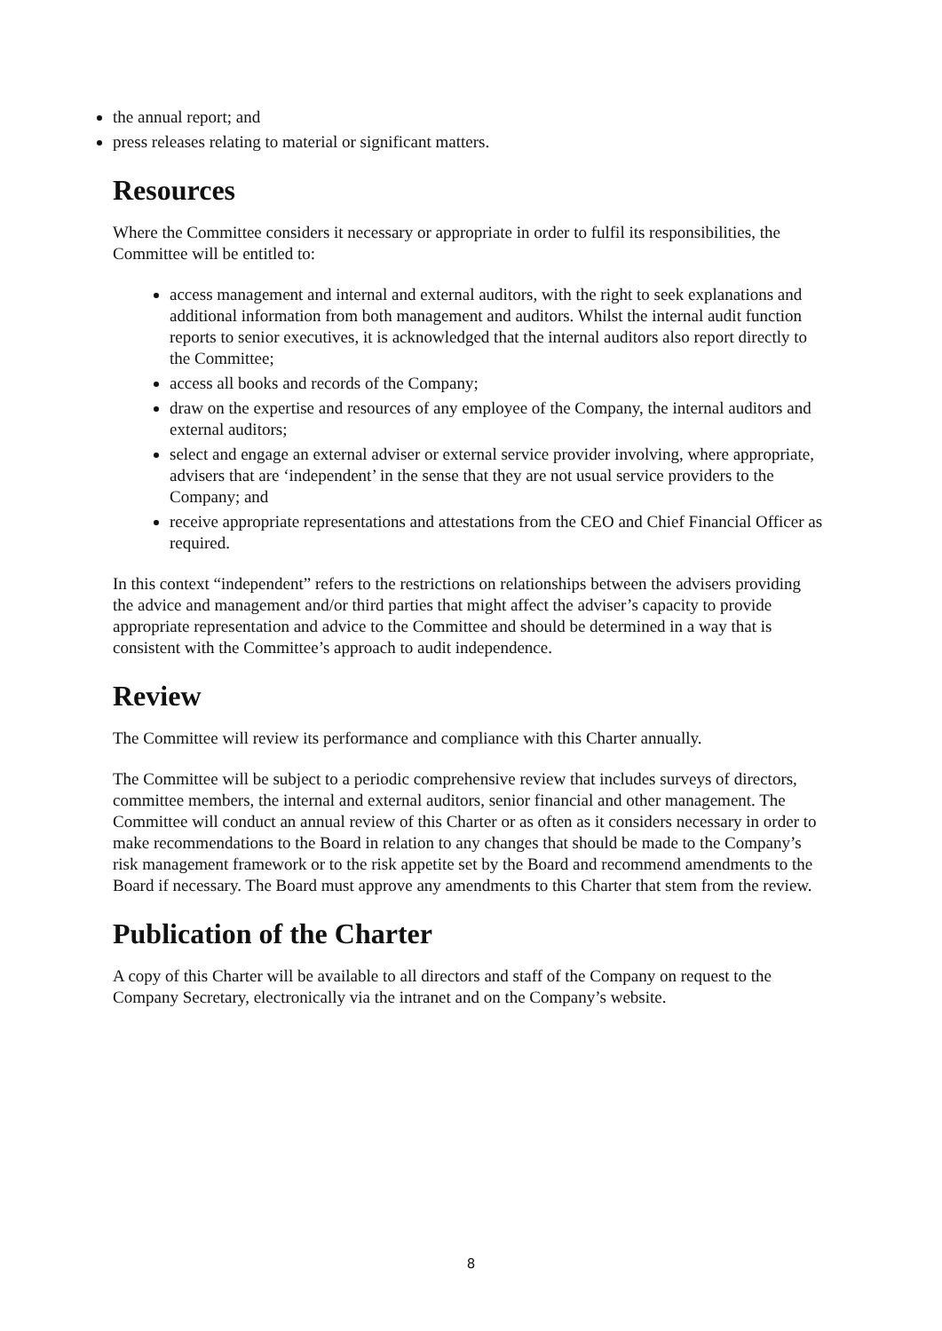the annual report; and
press releases relating to material or significant matters.
Resources
Where the Committee considers it necessary or appropriate in order to fulfil its responsibilities, the Committee will be entitled to:
access management and internal and external auditors, with the right to seek explanations and additional information from both management and auditors. Whilst the internal audit function reports to senior executives, it is acknowledged that the internal auditors also report directly to the Committee;
access all books and records of the Company;
draw on the expertise and resources of any employee of the Company, the internal auditors and external auditors;
select and engage an external adviser or external service provider involving, where appropriate, advisers that are ‘independent’ in the sense that they are not usual service providers to the Company; and
receive appropriate representations and attestations from the CEO and Chief Financial Officer as required.
In this context “independent” refers to the restrictions on relationships between the advisers providing the advice and management and/or third parties that might affect the adviser’s capacity to provide appropriate representation and advice to the Committee and should be determined in a way that is consistent with the Committee’s approach to audit independence.
Review
The Committee will review its performance and compliance with this Charter annually.
The Committee will be subject to a periodic comprehensive review that includes surveys of directors, committee members, the internal and external auditors, senior financial and other management. The Committee will conduct an annual review of this Charter or as often as it considers necessary in order to make recommendations to the Board in relation to any changes that should be made to the Company’s risk management framework or to the risk appetite set by the Board and recommend amendments to the Board if necessary. The Board must approve any amendments to this Charter that stem from the review.
Publication of the Charter
A copy of this Charter will be available to all directors and staff of the Company on request to the Company Secretary, electronically via the intranet and on the Company’s website.
8